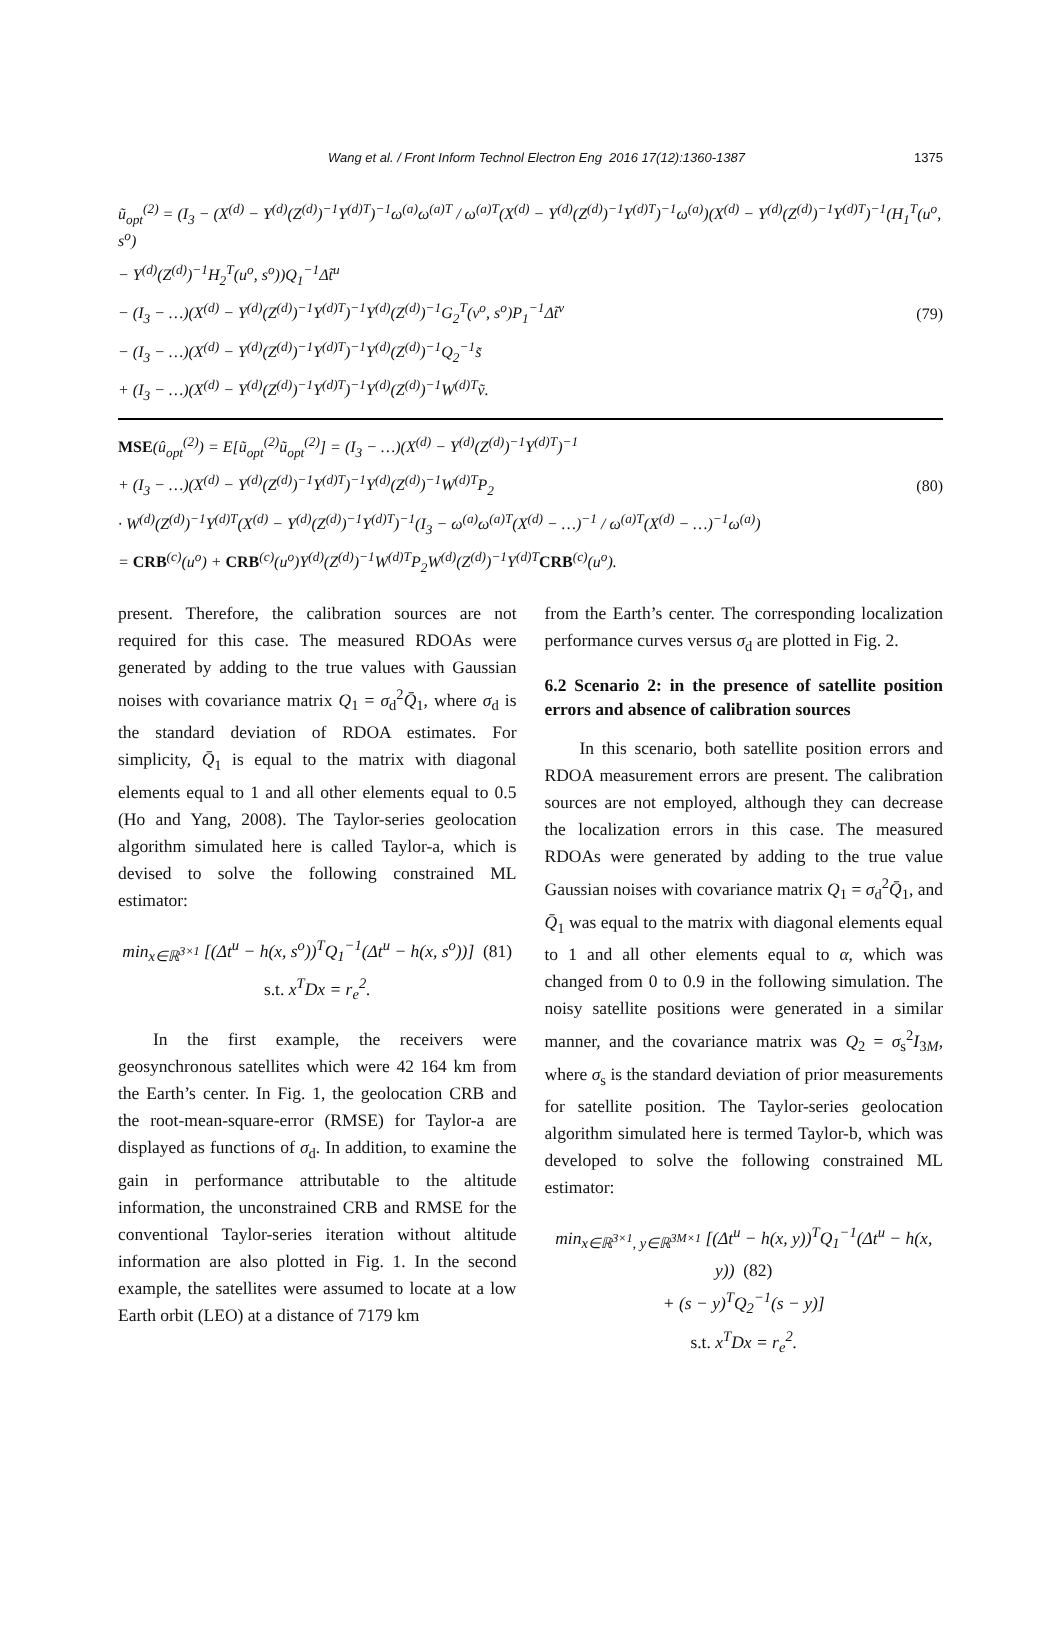Wang et al. / Front Inform Technol Electron Eng 2016 17(12):1360-1387 1375
ũ<sub>opt</sub><sup>(2)</sup> = (I<sub>3</sub> − (X<sup>(d)</sup> − Y<sup>(d)</sup>(Z<sup>(d)</sup>)<sup>−1</sup>Y<sup>(d)T</sup>)<sup>−1</sup>ω<sup>(a)</sup>ω<sup>(a)T</sup> / ω<sup>(a)T</sup>(X<sup>(d)</sup> − Y<sup>(d)</sup>(Z<sup>(d)</sup>)<sup>−1</sup>Y<sup>(d)T</sup>)<sup>−1</sup>ω<sup>(a)</sup>)(X<sup>(d)</sup> − Y<sup>(d)</sup>(Z<sup>(d)</sup>)<sup>−1</sup>Y<sup>(d)T</sup>)<sup>−1</sup>(H<sub>1</sub><sup>T</sup>(u<sup>o</sup>, s<sup>o</sup>)
− Y<sup>(d)</sup>(Z<sup>(d)</sup>)<sup>−1</sup>H<sub>2</sub><sup>T</sup>(u<sup>o</sup>, s<sup>o</sup>))Q<sub>1</sub><sup>−1</sup>Δt̃<sup>u</sup>
− (I<sub>3</sub> − …)(X<sup>(d)</sup> − Y<sup>(d)</sup>(Z<sup>(d)</sup>)<sup>−1</sup>Y<sup>(d)T</sup>)<sup>−1</sup>Y<sup>(d)</sup>(Z<sup>(d)</sup>)<sup>−1</sup>G<sub>2</sub><sup>T</sup>(v<sup>o</sup>, s<sup>o</sup>)P<sub>1</sub><sup>−1</sup>Δt̃<sup>v</sup> (79)
− (I<sub>3</sub> − …)(X<sup>(d)</sup> − Y<sup>(d)</sup>(Z<sup>(d)</sup>)<sup>−1</sup>Y<sup>(d)T</sup>)<sup>−1</sup>Y<sup>(d)</sup>(Z<sup>(d)</sup>)<sup>−1</sup>Q<sub>2</sub><sup>−1</sup>s̃
+ (I<sub>3</sub> − …)(X<sup>(d)</sup> − Y<sup>(d)</sup>(Z<sup>(d)</sup>)<sup>−1</sup>Y<sup>(d)T</sup>)<sup>−1</sup>Y<sup>(d)</sup>(Z<sup>(d)</sup>)<sup>−1</sup>W<sup>(d)T</sup>ṽ.
MSE(û<sub>opt</sub><sup>(2)</sup>) = E[ũ<sub>opt</sub><sup>(2)</sup>ũ<sub>opt</sub><sup>(2)</sup>] = (I<sub>3</sub> − …)(X<sup>(d)</sup> − Y<sup>(d)</sup>(Z<sup>(d)</sup>)<sup>−1</sup>Y<sup>(d)T</sup>)<sup>−1</sup>
+ (I<sub>3</sub> − …)(X<sup>(d)</sup> − Y<sup>(d)</sup>(Z<sup>(d)</sup>)<sup>−1</sup>Y<sup>(d)T</sup>)<sup>−1</sup>Y<sup>(d)</sup>(Z<sup>(d)</sup>)<sup>−1</sup>W<sup>(d)T</sup>P<sub>2</sub> (80)
· W<sup>(d)</sup>(Z<sup>(d)</sup>)<sup>−1</sup>Y<sup>(d)T</sup>(X<sup>(d)</sup> − Y<sup>(d)</sup>(Z<sup>(d)</sup>)<sup>−1</sup>Y<sup>(d)T</sup>)<sup>−1</sup>(I<sub>3</sub> − ω<sup>(a)</sup>ω<sup>(a)T</sup>(X<sup>(d)</sup> − …)<sup>−1</sup> / ω<sup>(a)T</sup>(X<sup>(d)</sup> − …)<sup>−1</sup>ω<sup>(a)</sup>)
= CRB<sup>(c)</sup>(u<sup>o</sup>) + CRB<sup>(c)</sup>(u<sup>o</sup>)Y<sup>(d)</sup>(Z<sup>(d)</sup>)<sup>−1</sup>W<sup>(d)T</sup>P<sub>2</sub>W<sup>(d)</sup>(Z<sup>(d)</sup>)<sup>−1</sup>Y<sup>(d)T</sup>CRB<sup>(c)</sup>(u<sup>o</sup>).
present. Therefore, the calibration sources are not required for this case. The measured RDOAs were generated by adding to the true values with Gaussian noises with covariance matrix Q<sub>1</sub> = σ<sub>d</sub><sup>2</sup>Q̄<sub>1</sub>, where σ<sub>d</sub> is the standard deviation of RDOA estimates. For simplicity, Q̄<sub>1</sub> is equal to the matrix with diagonal elements equal to 1 and all other elements equal to 0.5 (Ho and Yang, 2008). The Taylor-series geolocation algorithm simulated here is called Taylor-a, which is devised to solve the following constrained ML estimator:
min<sub>x∈ℝ<sup>3×1</sup></sub> [(Δt<sup>u</sup> − h(x, s<sup>o</sup>))<sup>T</sup>Q<sub>1</sub><sup>−1</sup>(Δt<sup>u</sup> − h(x, s<sup>o</sup>))] (81)
s.t. x<sup>T</sup>Dx = r<sub>e</sub><sup>2</sup>.
In the first example, the receivers were geosynchronous satellites which were 42 164 km from the Earth’s center. In Fig. 1, the geolocation CRB and the root-mean-square-error (RMSE) for Taylor-a are displayed as functions of σ<sub>d</sub>. In addition, to examine the gain in performance attributable to the altitude information, the unconstrained CRB and RMSE for the conventional Taylor-series iteration without altitude information are also plotted in Fig. 1. In the second example, the satellites were assumed to locate at a low Earth orbit (LEO) at a distance of 7179 km
from the Earth’s center. The corresponding localization performance curves versus σ<sub>d</sub> are plotted in Fig. 2.
6.2 Scenario 2: in the presence of satellite position errors and absence of calibration sources
In this scenario, both satellite position errors and RDOA measurement errors are present. The calibration sources are not employed, although they can decrease the localization errors in this case. The measured RDOAs were generated by adding to the true value Gaussian noises with covariance matrix Q<sub>1</sub> = σ<sub>d</sub><sup>2</sup>Q̄<sub>1</sub>, and Q̄<sub>1</sub> was equal to the matrix with diagonal elements equal to 1 and all other elements equal to α, which was changed from 0 to 0.9 in the following simulation. The noisy satellite positions were generated in a similar manner, and the covariance matrix was Q<sub>2</sub> = σ<sub>s</sub><sup>2</sup>I<sub>3M</sub>, where σ<sub>s</sub> is the standard deviation of prior measurements for satellite position. The Taylor-series geolocation algorithm simulated here is termed Taylor-b, which was developed to solve the following constrained ML estimator:
min<sub>x∈ℝ<sup>3×1</sup>, y∈ℝ<sup>3M×1</sup></sub> [(Δt<sup>u</sup> − h(x, y))<sup>T</sup>Q<sub>1</sub><sup>−1</sup>(Δt<sup>u</sup> − h(x, y)) (82)
+ (s − y)<sup>T</sup>Q<sub>2</sub><sup>−1</sup>(s − y)]
s.t. x<sup>T</sup>Dx = r<sub>e</sub><sup>2</sup>.